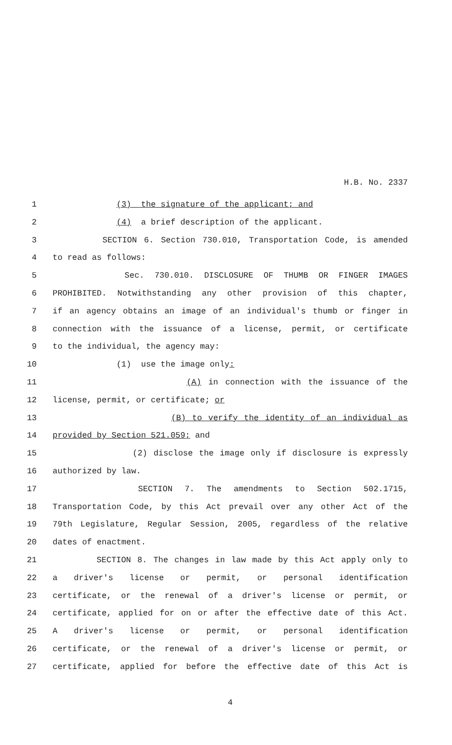H.B. No. 2337
1 (3) the signature of the applicant; and
2 (4) a brief description of the applicant.
3 SECTION 6. Section 730.010, Transportation Code, is amended
4 to read as follows:
5 Sec. 730.010. DISCLOSURE OF THUMB OR FINGER IMAGES
6 PROHIBITED. Notwithstanding any other provision of this chapter,
7 if an agency obtains an image of an individual's thumb or finger in
8 connection with the issuance of a license, permit, or certificate
9 to the individual, the agency may:
10 (1) use the image only:
11 (A) in connection with the issuance of the
12 license, permit, or certificate; or
13 (B) to verify the identity of an individual as
14 provided by Section 521.059; and
15 (2) disclose the image only if disclosure is expressly
16 authorized by law.
17 SECTION 7. The amendments to Section 502.1715,
18 Transportation Code, by this Act prevail over any other Act of the
19 79th Legislature, Regular Session, 2005, regardless of the relative
20 dates of enactment.
21 SECTION 8. The changes in law made by this Act apply only to
22 a driver's license or permit, or personal identification
23 certificate, or the renewal of a driver's license or permit, or
24 certificate, applied for on or after the effective date of this Act.
25 A driver's license or permit, or personal identification
26 certificate, or the renewal of a driver's license or permit, or
27 certificate, applied for before the effective date of this Act is
4